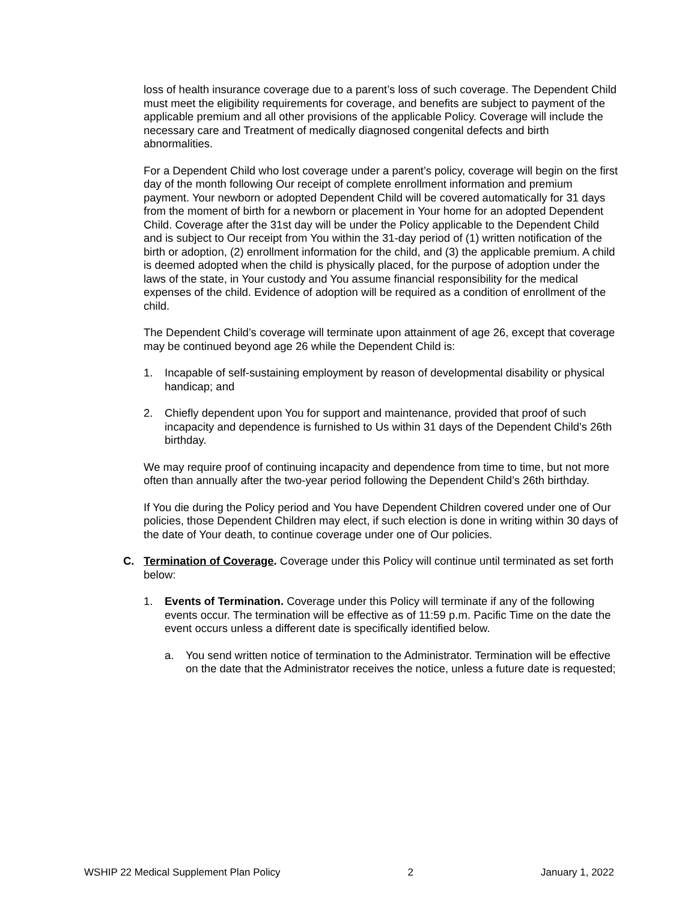loss of health insurance coverage due to a parent’s loss of such coverage. The Dependent Child must meet the eligibility requirements for coverage, and benefits are subject to payment of the applicable premium and all other provisions of the applicable Policy. Coverage will include the necessary care and Treatment of medically diagnosed congenital defects and birth abnormalities.
For a Dependent Child who lost coverage under a parent’s policy, coverage will begin on the first day of the month following Our receipt of complete enrollment information and premium payment. Your newborn or adopted Dependent Child will be covered automatically for 31 days from the moment of birth for a newborn or placement in Your home for an adopted Dependent Child. Coverage after the 31st day will be under the Policy applicable to the Dependent Child and is subject to Our receipt from You within the 31-day period of (1) written notification of the birth or adoption, (2) enrollment information for the child, and (3) the applicable premium. A child is deemed adopted when the child is physically placed, for the purpose of adoption under the laws of the state, in Your custody and You assume financial responsibility for the medical expenses of the child. Evidence of adoption will be required as a condition of enrollment of the child.
The Dependent Child’s coverage will terminate upon attainment of age 26, except that coverage may be continued beyond age 26 while the Dependent Child is:
1. Incapable of self-sustaining employment by reason of developmental disability or physical handicap; and
2. Chiefly dependent upon You for support and maintenance, provided that proof of such incapacity and dependence is furnished to Us within 31 days of the Dependent Child’s 26th birthday.
We may require proof of continuing incapacity and dependence from time to time, but not more often than annually after the two-year period following the Dependent Child’s 26th birthday.
If You die during the Policy period and You have Dependent Children covered under one of Our policies, those Dependent Children may elect, if such election is done in writing within 30 days of the date of Your death, to continue coverage under one of Our policies.
C. Termination of Coverage. Coverage under this Policy will continue until terminated as set forth below:
1. Events of Termination. Coverage under this Policy will terminate if any of the following events occur. The termination will be effective as of 11:59 p.m. Pacific Time on the date the event occurs unless a different date is specifically identified below.
a. You send written notice of termination to the Administrator. Termination will be effective on the date that the Administrator receives the notice, unless a future date is requested;
WSHIP 22 Medical Supplement Plan Policy 2 January 1, 2022